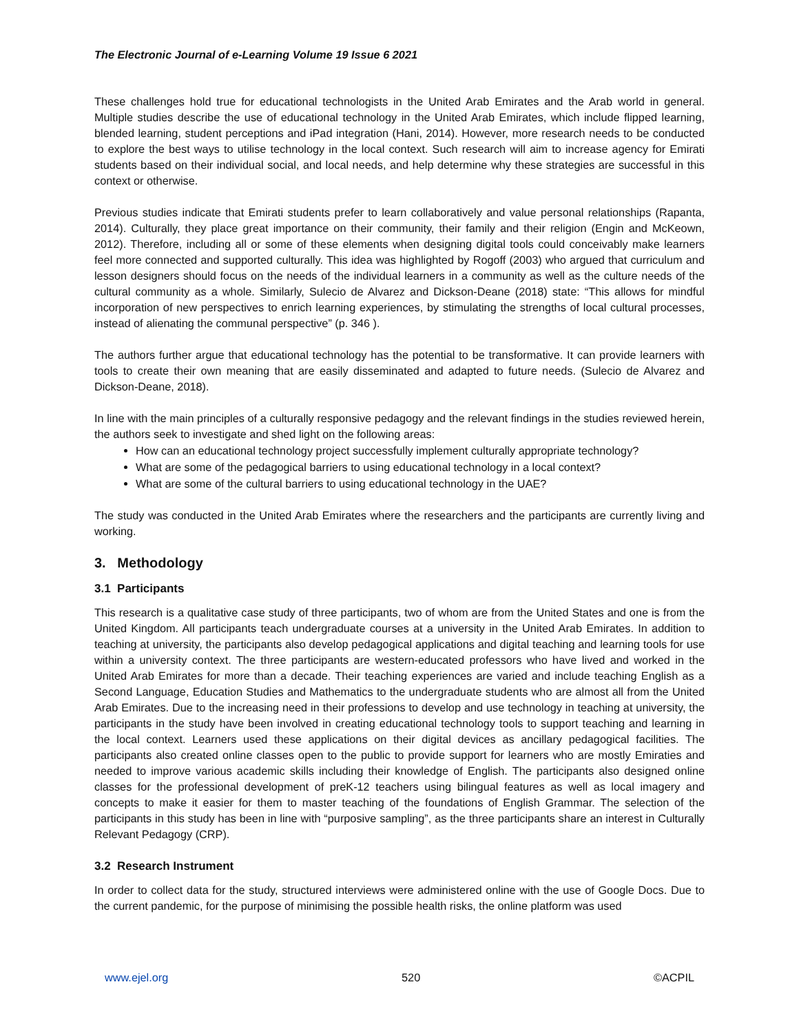The Electronic Journal of e-Learning Volume 19 Issue 6 2021
These challenges hold true for educational technologists in the United Arab Emirates and the Arab world in general. Multiple studies describe the use of educational technology in the United Arab Emirates, which include flipped learning, blended learning, student perceptions and iPad integration (Hani, 2014). However, more research needs to be conducted to explore the best ways to utilise technology in the local context. Such research will aim to increase agency for Emirati students based on their individual social, and local needs, and help determine why these strategies are successful in this context or otherwise.
Previous studies indicate that Emirati students prefer to learn collaboratively and value personal relationships (Rapanta, 2014). Culturally, they place great importance on their community, their family and their religion (Engin and McKeown, 2012). Therefore, including all or some of these elements when designing digital tools could conceivably make learners feel more connected and supported culturally. This idea was highlighted by Rogoff (2003) who argued that curriculum and lesson designers should focus on the needs of the individual learners in a community as well as the culture needs of the cultural community as a whole. Similarly, Sulecio de Alvarez and Dickson-Deane (2018) state: “This allows for mindful incorporation of new perspectives to enrich learning experiences, by stimulating the strengths of local cultural processes, instead of alienating the communal perspective” (p. 346 ).
The authors further argue that educational technology has the potential to be transformative. It can provide learners with tools to create their own meaning that are easily disseminated and adapted to future needs. (Sulecio de Alvarez and Dickson-Deane, 2018).
In line with the main principles of a culturally responsive pedagogy and the relevant findings in the studies reviewed herein, the authors seek to investigate and shed light on the following areas:
How can an educational technology project successfully implement culturally appropriate technology?
What are some of the pedagogical barriers to using educational technology in a local context?
What are some of the cultural barriers to using educational technology in the UAE?
The study was conducted in the United Arab Emirates where the researchers and the participants are currently living and working.
3. Methodology
3.1 Participants
This research is a qualitative case study of three participants, two of whom are from the United States and one is from the United Kingdom. All participants teach undergraduate courses at a university in the United Arab Emirates. In addition to teaching at university, the participants also develop pedagogical applications and digital teaching and learning tools for use within a university context. The three participants are western-educated professors who have lived and worked in the United Arab Emirates for more than a decade. Their teaching experiences are varied and include teaching English as a Second Language, Education Studies and Mathematics to the undergraduate students who are almost all from the United Arab Emirates. Due to the increasing need in their professions to develop and use technology in teaching at university, the participants in the study have been involved in creating educational technology tools to support teaching and learning in the local context. Learners used these applications on their digital devices as ancillary pedagogical facilities. The participants also created online classes open to the public to provide support for learners who are mostly Emiraties and needed to improve various academic skills including their knowledge of English. The participants also designed online classes for the professional development of preK-12 teachers using bilingual features as well as local imagery and concepts to make it easier for them to master teaching of the foundations of English Grammar. The selection of the participants in this study has been in line with “purposive sampling”, as the three participants share an interest in Culturally Relevant Pedagogy (CRP).
3.2 Research Instrument
In order to collect data for the study, structured interviews were administered online with the use of Google Docs. Due to the current pandemic, for the purpose of minimising the possible health risks, the online platform was used
www.ejel.org 520 ©ACPIL